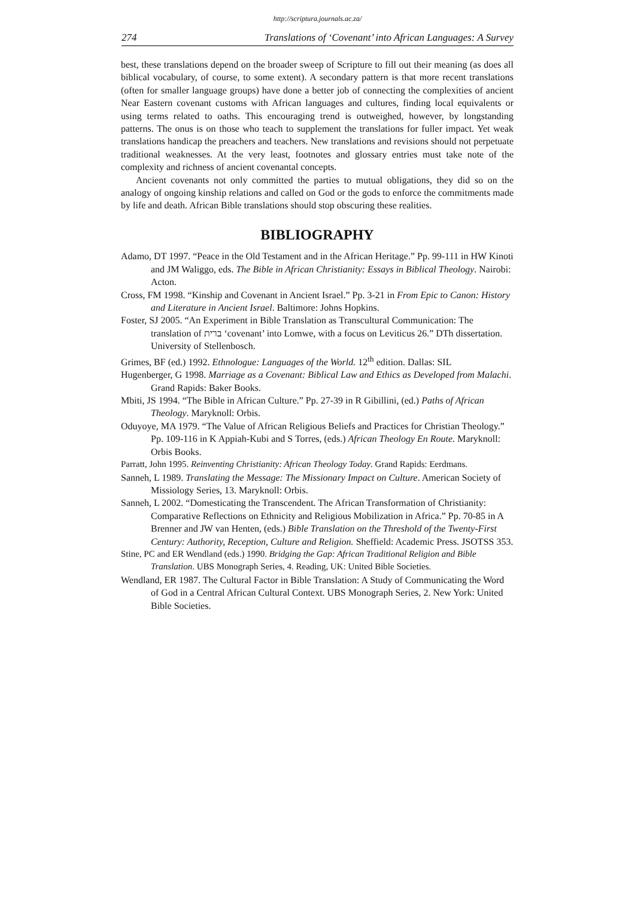http://scriptura.journals.ac.za/
274 Translations of ‘Covenant’ into African Languages: A Survey
best, these translations depend on the broader sweep of Scripture to fill out their meaning (as does all biblical vocabulary, of course, to some extent). A secondary pattern is that more recent translations (often for smaller language groups) have done a better job of connecting the complexities of ancient Near Eastern covenant customs with African languages and cultures, finding local equivalents or using terms related to oaths. This encouraging trend is outweighed, however, by longstanding patterns. The onus is on those who teach to supplement the translations for fuller impact. Yet weak translations handicap the preachers and teachers. New translations and revisions should not perpetuate traditional weaknesses. At the very least, footnotes and glossary entries must take note of the complexity and richness of ancient covenantal concepts.
Ancient covenants not only committed the parties to mutual obligations, they did so on the analogy of ongoing kinship relations and called on God or the gods to enforce the commitments made by life and death. African Bible translations should stop obscuring these realities.
BIBLIOGRAPHY
Adamo, DT 1997. “Peace in the Old Testament and in the African Heritage.” Pp. 99-111 in HW Kinoti and JM Waliggo, eds. The Bible in African Christianity: Essays in Biblical Theology. Nairobi: Acton.
Cross, FM 1998. “Kinship and Covenant in Ancient Israel.” Pp. 3-21 in From Epic to Canon: History and Literature in Ancient Israel. Baltimore: Johns Hopkins.
Foster, SJ 2005. “An Experiment in Bible Translation as Transcultural Communication: The translation of ברית ‘covenant’ into Lomwe, with a focus on Leviticus 26.” DTh dissertation. University of Stellenbosch.
Grimes, BF (ed.) 1992. Ethnologue: Languages of the World. 12<sup>th</sup> edition. Dallas: SIL
Hugenberger, G 1998. Marriage as a Covenant: Biblical Law and Ethics as Developed from Malachi. Grand Rapids: Baker Books.
Mbiti, JS 1994. “The Bible in African Culture.” Pp. 27-39 in R Gibillini, (ed.) Paths of African Theology. Maryknoll: Orbis.
Oduyoye, MA 1979. “The Value of African Religious Beliefs and Practices for Christian Theology.” Pp. 109-116 in K Appiah-Kubi and S Torres, (eds.) African Theology En Route. Maryknoll: Orbis Books.
Parratt, John 1995. Reinventing Christianity: African Theology Today. Grand Rapids: Eerdmans.
Sanneh, L 1989. Translating the Message: The Missionary Impact on Culture. American Society of Missiology Series, 13. Maryknoll: Orbis.
Sanneh, L 2002. “Domesticating the Transcendent. The African Transformation of Christianity: Comparative Reflections on Ethnicity and Religious Mobilization in Africa.” Pp. 70-85 in A Brenner and JW van Henten, (eds.) Bible Translation on the Threshold of the Twenty-First Century: Authority, Reception, Culture and Religion. Sheffield: Academic Press. JSOTSS 353.
Stine, PC and ER Wendland (eds.) 1990. Bridging the Gap: African Traditional Religion and Bible Translation. UBS Monograph Series, 4. Reading, UK: United Bible Societies.
Wendland, ER 1987. The Cultural Factor in Bible Translation: A Study of Communicating the Word of God in a Central African Cultural Context. UBS Monograph Series, 2. New York: United Bible Societies.